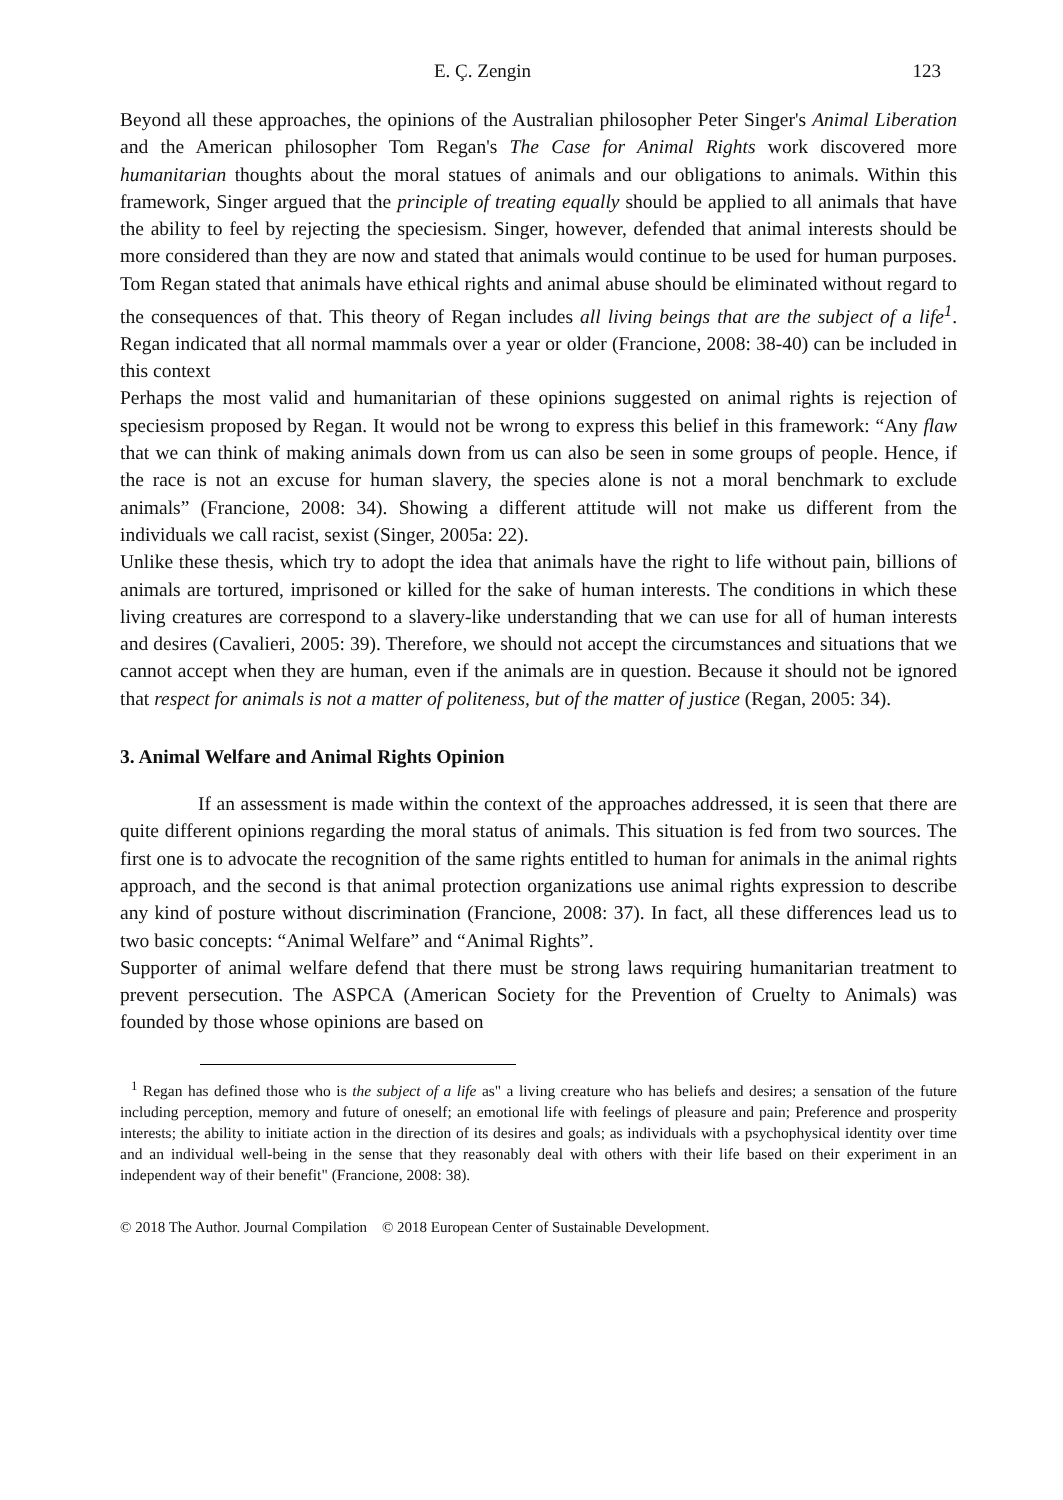E. Ç. Zengin 123
Beyond all these approaches, the opinions of the Australian philosopher Peter Singer's Animal Liberation and the American philosopher Tom Regan's The Case for Animal Rights work discovered more humanitarian thoughts about the moral statues of animals and our obligations to animals. Within this framework, Singer argued that the principle of treating equally should be applied to all animals that have the ability to feel by rejecting the speciesism. Singer, however, defended that animal interests should be more considered than they are now and stated that animals would continue to be used for human purposes. Tom Regan stated that animals have ethical rights and animal abuse should be eliminated without regard to the consequences of that. This theory of Regan includes all living beings that are the subject of a life<sup>1</sup>. Regan indicated that all normal mammals over a year or older (Francione, 2008: 38-40) can be included in this context
Perhaps the most valid and humanitarian of these opinions suggested on animal rights is rejection of speciesism proposed by Regan. It would not be wrong to express this belief in this framework: “Any flaw that we can think of making animals down from us can also be seen in some groups of people. Hence, if the race is not an excuse for human slavery, the species alone is not a moral benchmark to exclude animals” (Francione, 2008: 34). Showing a different attitude will not make us different from the individuals we call racist, sexist (Singer, 2005a: 22).
Unlike these thesis, which try to adopt the idea that animals have the right to life without pain, billions of animals are tortured, imprisoned or killed for the sake of human interests. The conditions in which these living creatures are correspond to a slavery-like understanding that we can use for all of human interests and desires (Cavalieri, 2005: 39). Therefore, we should not accept the circumstances and situations that we cannot accept when they are human, even if the animals are in question. Because it should not be ignored that respect for animals is not a matter of politeness, but of the matter of justice (Regan, 2005: 34).
3. Animal Welfare and Animal Rights Opinion
If an assessment is made within the context of the approaches addressed, it is seen that there are quite different opinions regarding the moral status of animals. This situation is fed from two sources. The first one is to advocate the recognition of the same rights entitled to human for animals in the animal rights approach, and the second is that animal protection organizations use animal rights expression to describe any kind of posture without discrimination (Francione, 2008: 37). In fact, all these differences lead us to two basic concepts: “Animal Welfare” and “Animal Rights”.
Supporter of animal welfare defend that there must be strong laws requiring humanitarian treatment to prevent persecution. The ASPCA (American Society for the Prevention of Cruelty to Animals) was founded by those whose opinions are based on
<sup>1</sup> Regan has defined those who is the subject of a life as" a living creature who has beliefs and desires; a sensation of the future including perception, memory and future of oneself; an emotional life with feelings of pleasure and pain; Preference and prosperity interests; the ability to initiate action in the direction of its desires and goals; as individuals with a psychophysical identity over time and an individual well-being in the sense that they reasonably deal with others with their life based on their experiment in an independent way of their benefit" (Francione, 2008: 38).
© 2018 The Author. Journal Compilation © 2018 European Center of Sustainable Development.